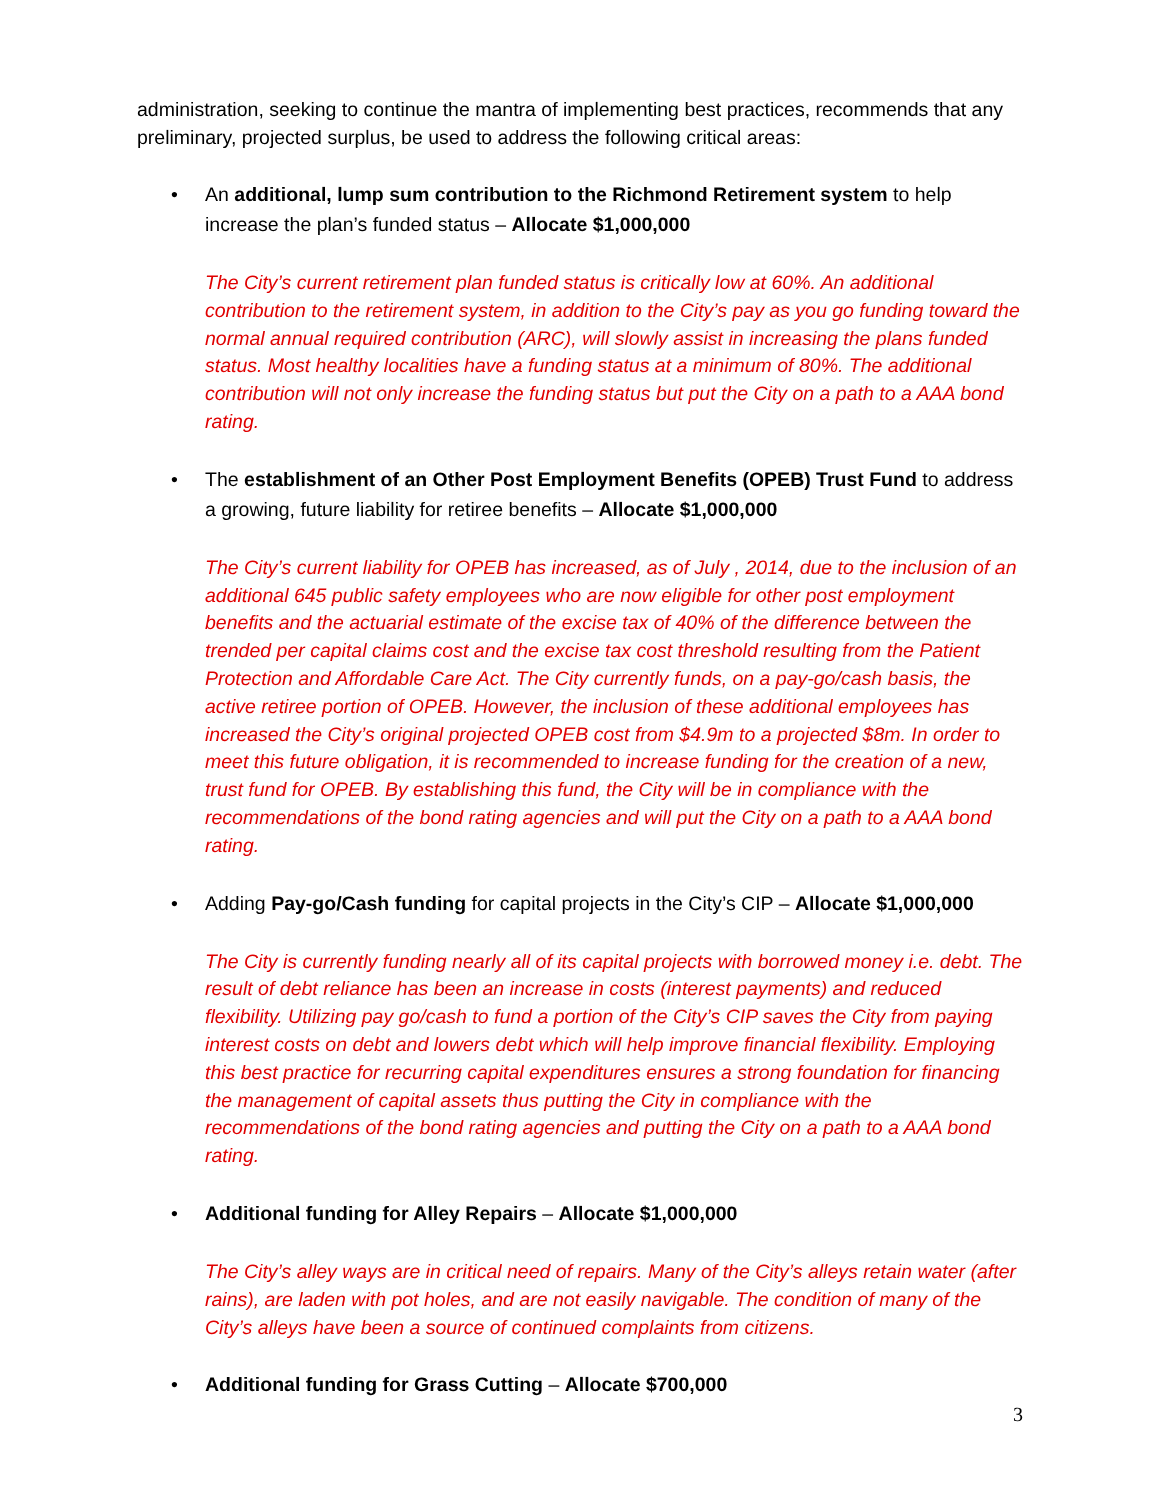administration, seeking to continue the mantra of implementing best practices, recommends that any preliminary, projected surplus, be used to address the following critical areas:
• An additional, lump sum contribution to the Richmond Retirement system to help increase the plan’s funded status – Allocate $1,000,000
The City’s current retirement plan funded status is critically low at 60%. An additional contribution to the retirement system, in addition to the City’s pay as you go funding toward the normal annual required contribution (ARC), will slowly assist in increasing the plans funded status. Most healthy localities have a funding status at a minimum of 80%. The additional contribution will not only increase the funding status but put the City on a path to a AAA bond rating.
• The establishment of an Other Post Employment Benefits (OPEB) Trust Fund to address a growing, future liability for retiree benefits – Allocate $1,000,000
The City’s current liability for OPEB has increased, as of July , 2014, due to the inclusion of an additional 645 public safety employees who are now eligible for other post employment benefits and the actuarial estimate of the excise tax of 40% of the difference between the trended per capital claims cost and the excise tax cost threshold resulting from the Patient Protection and Affordable Care Act. The City currently funds, on a pay-go/cash basis, the active retiree portion of OPEB. However, the inclusion of these additional employees has increased the City’s original projected OPEB cost from $4.9m to a projected $8m. In order to meet this future obligation, it is recommended to increase funding for the creation of a new, trust fund for OPEB. By establishing this fund, the City will be in compliance with the recommendations of the bond rating agencies and will put the City on a path to a AAA bond rating.
• Adding Pay-go/Cash funding for capital projects in the City’s CIP – Allocate $1,000,000
The City is currently funding nearly all of its capital projects with borrowed money i.e. debt. The result of debt reliance has been an increase in costs (interest payments) and reduced flexibility. Utilizing pay go/cash to fund a portion of the City’s CIP saves the City from paying interest costs on debt and lowers debt which will help improve financial flexibility. Employing this best practice for recurring capital expenditures ensures a strong foundation for financing the management of capital assets thus putting the City in compliance with the recommendations of the bond rating agencies and putting the City on a path to a AAA bond rating.
• Additional funding for Alley Repairs – Allocate $1,000,000
The City’s alley ways are in critical need of repairs. Many of the City’s alleys retain water (after rains), are laden with pot holes, and are not easily navigable. The condition of many of the City’s alleys have been a source of continued complaints from citizens.
• Additional funding for Grass Cutting – Allocate $700,000
3